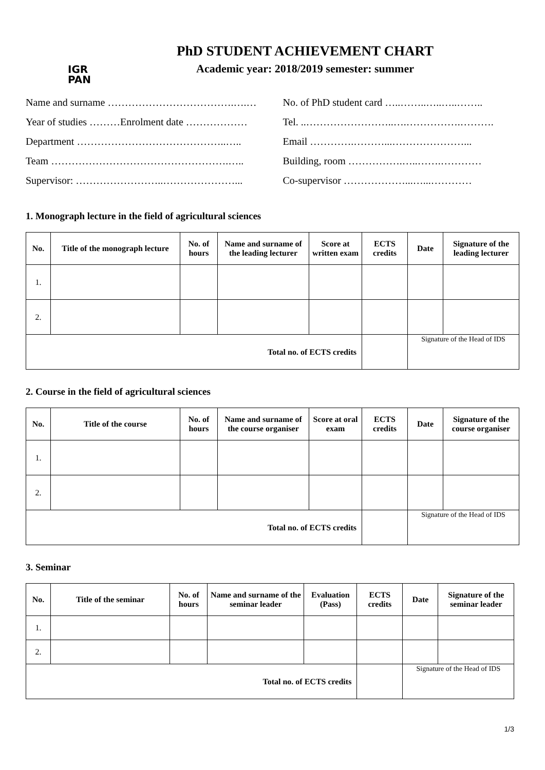IGR
PAN
PhD STUDENT ACHIEVEMENT CHART
Academic year: 2018/2019 semester: summer
Name and surname ……………………………….….…
Year of studies ………Enrolment date ………………
Department ……………………………………..…..
Team …………………………………………….…..
Supervisor: ……………………..…………………...
No. of PhD student card …..……..…..…..……..
Tel. ..……………………..….…………….……….
Email ………….………...…………………...
Building, room …………….…..…….…………
Co-supervisor ………………...…...…………
1. Monograph lecture in the field of agricultural sciences
| No. | Title of the monograph lecture | No. of hours | Name and surname of the leading lecturer | Score at written exam | ECTS credits | Date | Signature of the leading lecturer |
| --- | --- | --- | --- | --- | --- | --- | --- |
| 1. | | | | | | | |
| 2. | | | | | | | |
| Total no. of ECTS credits | | | | | | Signature of the Head of IDS | |
2. Course in the field of agricultural sciences
| No. | Title of the course | No. of hours | Name and surname of the course organiser | Score at oral exam | ECTS credits | Date | Signature of the course organiser |
| --- | --- | --- | --- | --- | --- | --- | --- |
| 1. | | | | | | | |
| 2. | | | | | | | |
| Total no. of ECTS credits | | | | | | Signature of the Head of IDS | |
3. Seminar
| No. | Title of the seminar | No. of hours | Name and surname of the seminar leader | Evaluation (Pass) | ECTS credits | Date | Signature of the seminar leader |
| --- | --- | --- | --- | --- | --- | --- | --- |
| 1. | | | | | | | |
| 2. | | | | | | | |
| Total no. of ECTS credits | | | | | | Signature of the Head of IDS | |
1/3